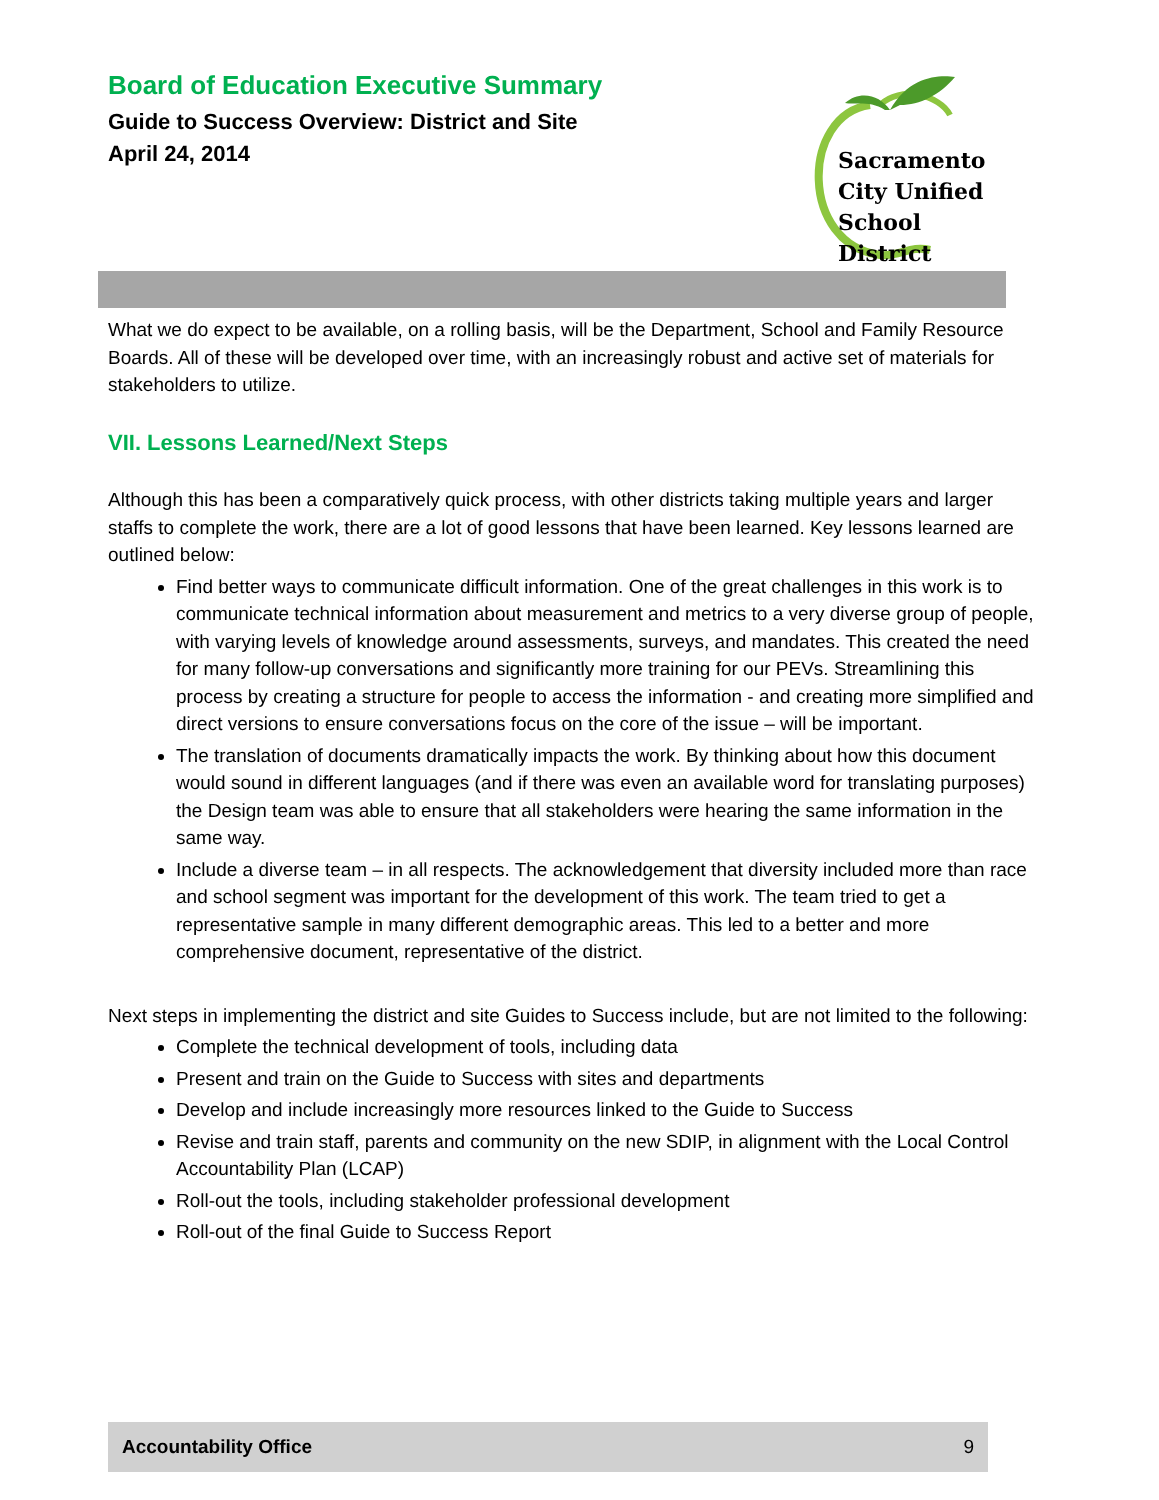Board of Education Executive Summary
Guide to Success Overview: District and Site
April 24, 2014
Sacramento
City Unified
School District
What we do expect to be available, on a rolling basis, will be the Department, School and Family Resource Boards. All of these will be developed over time, with an increasingly robust and active set of materials for stakeholders to utilize.
VII. Lessons Learned/Next Steps
Although this has been a comparatively quick process, with other districts taking multiple years and larger staffs to complete the work, there are a lot of good lessons that have been learned. Key lessons learned are outlined below:
Find better ways to communicate difficult information. One of the great challenges in this work is to communicate technical information about measurement and metrics to a very diverse group of people, with varying levels of knowledge around assessments, surveys, and mandates. This created the need for many follow-up conversations and significantly more training for our PEVs. Streamlining this process by creating a structure for people to access the information - and creating more simplified and direct versions to ensure conversations focus on the core of the issue – will be important.
The translation of documents dramatically impacts the work. By thinking about how this document would sound in different languages (and if there was even an available word for translating purposes) the Design team was able to ensure that all stakeholders were hearing the same information in the same way.
Include a diverse team – in all respects. The acknowledgement that diversity included more than race and school segment was important for the development of this work. The team tried to get a representative sample in many different demographic areas. This led to a better and more comprehensive document, representative of the district.
Next steps in implementing the district and site Guides to Success include, but are not limited to the following:
Complete the technical development of tools, including data
Present and train on the Guide to Success with sites and departments
Develop and include increasingly more resources linked to the Guide to Success
Revise and train staff, parents and community on the new SDIP, in alignment with the Local Control Accountability Plan (LCAP)
Roll-out the tools, including stakeholder professional development
Roll-out of the final Guide to Success Report
Accountability Office 9